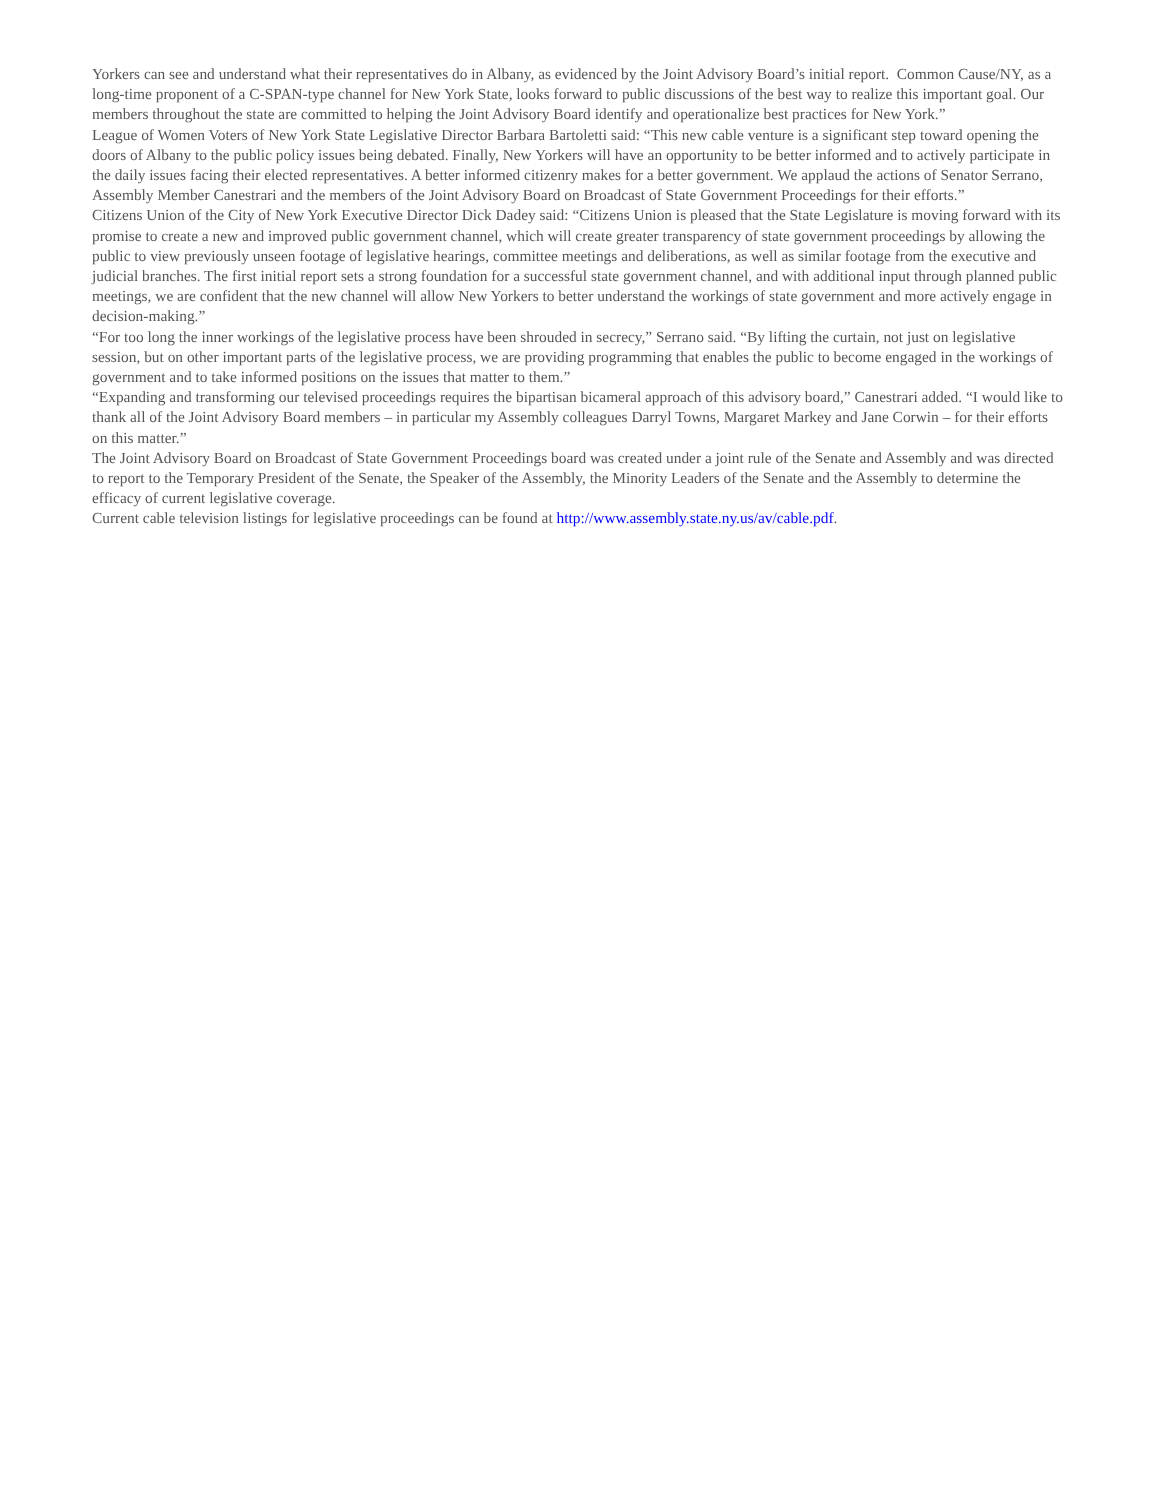Yorkers can see and understand what their representatives do in Albany, as evidenced by the Joint Advisory Board’s initial report. Common Cause/NY, as a long-time proponent of a C-SPAN-type channel for New York State, looks forward to public discussions of the best way to realize this important goal. Our members throughout the state are committed to helping the Joint Advisory Board identify and operationalize best practices for New York.”
League of Women Voters of New York State Legislative Director Barbara Bartoletti said: “This new cable venture is a significant step toward opening the doors of Albany to the public policy issues being debated. Finally, New Yorkers will have an opportunity to be better informed and to actively participate in the daily issues facing their elected representatives. A better informed citizenry makes for a better government. We applaud the actions of Senator Serrano, Assembly Member Canestrari and the members of the Joint Advisory Board on Broadcast of State Government Proceedings for their efforts.”
Citizens Union of the City of New York Executive Director Dick Dadey said: “Citizens Union is pleased that the State Legislature is moving forward with its promise to create a new and improved public government channel, which will create greater transparency of state government proceedings by allowing the public to view previously unseen footage of legislative hearings, committee meetings and deliberations, as well as similar footage from the executive and judicial branches. The first initial report sets a strong foundation for a successful state government channel, and with additional input through planned public meetings, we are confident that the new channel will allow New Yorkers to better understand the workings of state government and more actively engage in decision-making.”
“For too long the inner workings of the legislative process have been shrouded in secrecy,” Serrano said. “By lifting the curtain, not just on legislative session, but on other important parts of the legislative process, we are providing programming that enables the public to become engaged in the workings of government and to take informed positions on the issues that matter to them.”
“Expanding and transforming our televised proceedings requires the bipartisan bicameral approach of this advisory board,” Canestrari added. “I would like to thank all of the Joint Advisory Board members – in particular my Assembly colleagues Darryl Towns, Margaret Markey and Jane Corwin – for their efforts on this matter.”
The Joint Advisory Board on Broadcast of State Government Proceedings board was created under a joint rule of the Senate and Assembly and was directed to report to the Temporary President of the Senate, the Speaker of the Assembly, the Minority Leaders of the Senate and the Assembly to determine the efficacy of current legislative coverage.
Current cable television listings for legislative proceedings can be found at http://www.assembly.state.ny.us/av/cable.pdf.